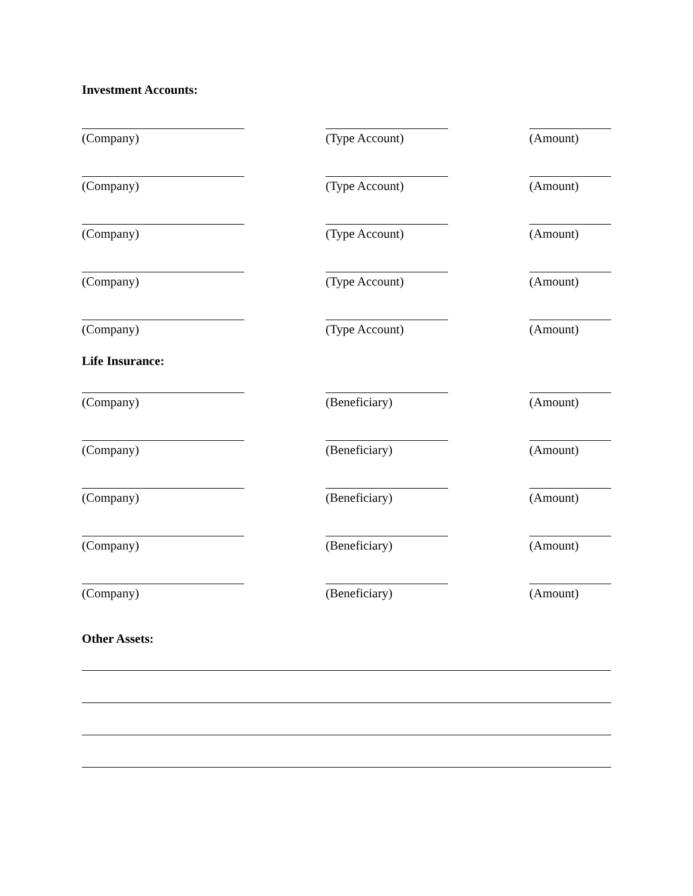Investment Accounts:
(Company) (Type Account) (Amount)
(Company) (Type Account) (Amount)
(Company) (Type Account) (Amount)
(Company) (Type Account) (Amount)
(Company) (Type Account) (Amount)
Life Insurance:
(Company) (Beneficiary) (Amount)
(Company) (Beneficiary) (Amount)
(Company) (Beneficiary) (Amount)
(Company) (Beneficiary) (Amount)
(Company) (Beneficiary) (Amount)
Other Assets: